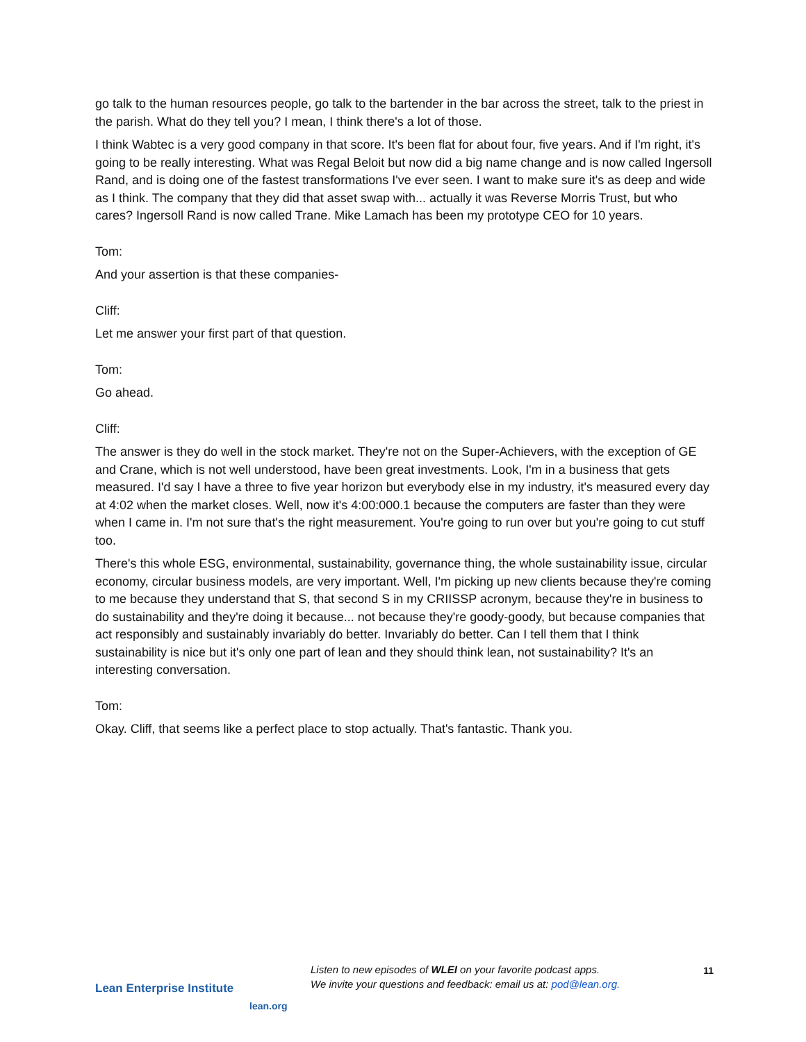go talk to the human resources people, go talk to the bartender in the bar across the street, talk to the priest in the parish. What do they tell you? I mean, I think there's a lot of those.
I think Wabtec is a very good company in that score. It's been flat for about four, five years. And if I'm right, it's going to be really interesting. What was Regal Beloit but now did a big name change and is now called Ingersoll Rand, and is doing one of the fastest transformations I've ever seen. I want to make sure it's as deep and wide as I think. The company that they did that asset swap with... actually it was Reverse Morris Trust, but who cares? Ingersoll Rand is now called Trane. Mike Lamach has been my prototype CEO for 10 years.
Tom:
And your assertion is that these companies-
Cliff:
Let me answer your first part of that question.
Tom:
Go ahead.
Cliff:
The answer is they do well in the stock market. They're not on the Super-Achievers, with the exception of GE and Crane, which is not well understood, have been great investments. Look, I'm in a business that gets measured. I'd say I have a three to five year horizon but everybody else in my industry, it's measured every day at 4:02 when the market closes. Well, now it's 4:00:000.1 because the computers are faster than they were when I came in. I'm not sure that's the right measurement. You're going to run over but you're going to cut stuff too.
There's this whole ESG, environmental, sustainability, governance thing, the whole sustainability issue, circular economy, circular business models, are very important. Well, I'm picking up new clients because they're coming to me because they understand that S, that second S in my CRIISSP acronym, because they're in business to do sustainability and they're doing it because... not because they're goody-goody, but because companies that act responsibly and sustainably invariably do better. Invariably do better. Can I tell them that I think sustainability is nice but it's only one part of lean and they should think lean, not sustainability? It's an interesting conversation.
Tom:
Okay. Cliff, that seems like a perfect place to stop actually. That's fantastic. Thank you.
Lean Enterprise Institute
lean.org
Listen to new episodes of WLEI on your favorite podcast apps.
We invite your questions and feedback: email us at: pod@lean.org.
11